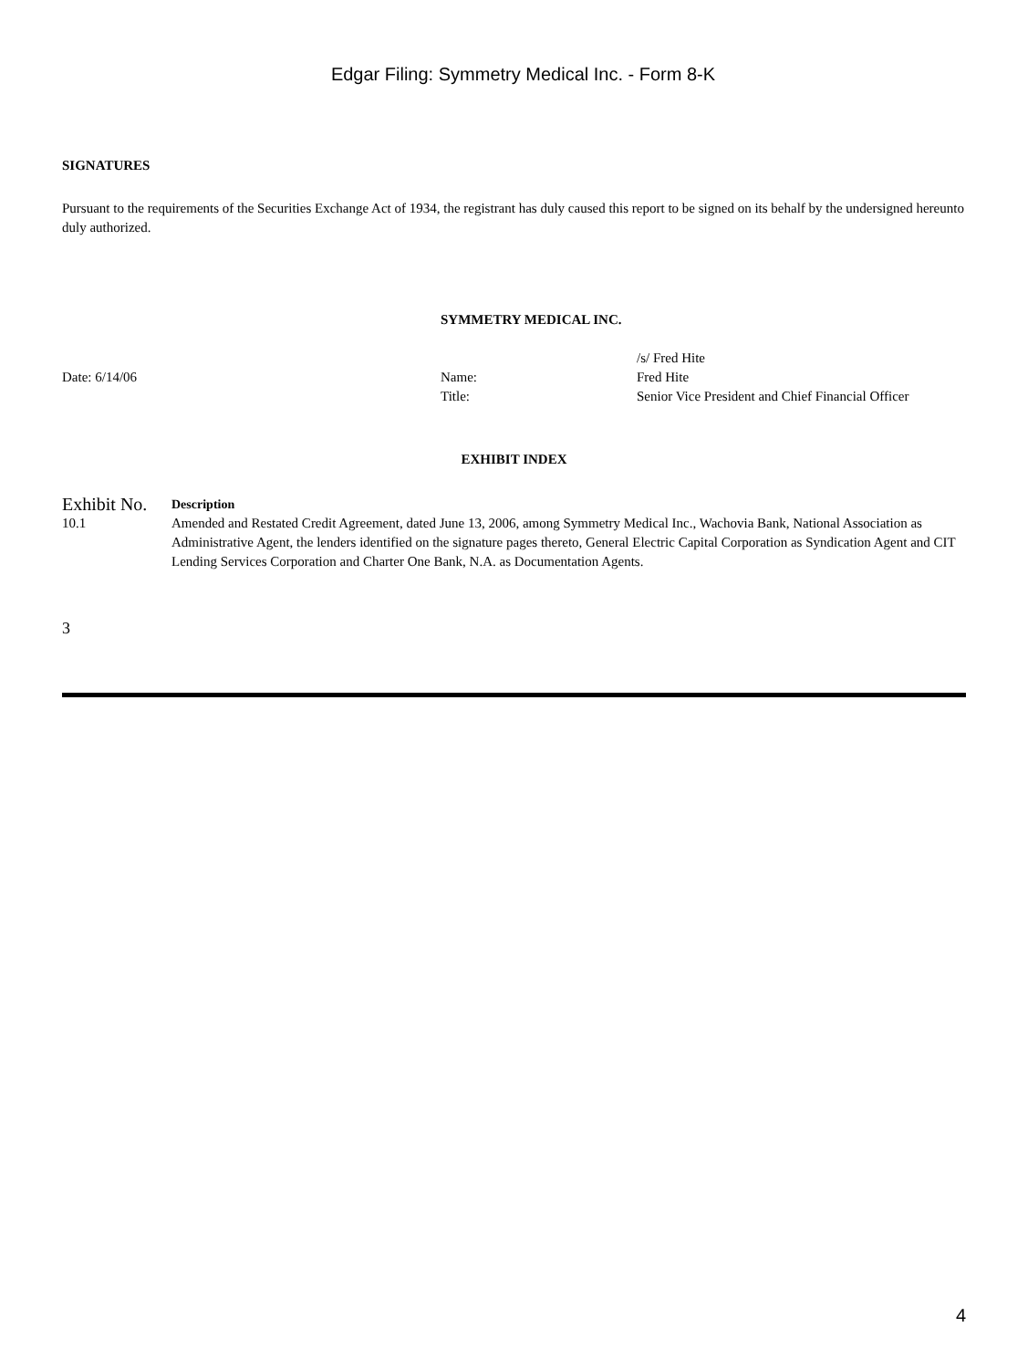Edgar Filing: Symmetry Medical Inc. - Form 8-K
SIGNATURES
Pursuant to the requirements of the Securities Exchange Act of 1934, the registrant has duly caused this report to be signed on its behalf by the undersigned hereunto duly authorized.
| | SYMMETRY MEDICAL INC. | |
| | | /s/ Fred Hite |
| Date: 6/14/06 | Name: | Fred Hite |
| | Title: | Senior Vice President and Chief Financial Officer |
EXHIBIT INDEX
| Exhibit No. | Description |
| 10.1 | Amended and Restated Credit Agreement, dated June 13, 2006, among Symmetry Medical Inc., Wachovia Bank, National Association as Administrative Agent, the lenders identified on the signature pages thereto, General Electric Capital Corporation as Syndication Agent and CIT Lending Services Corporation and Charter One Bank, N.A. as Documentation Agents. |
3
4